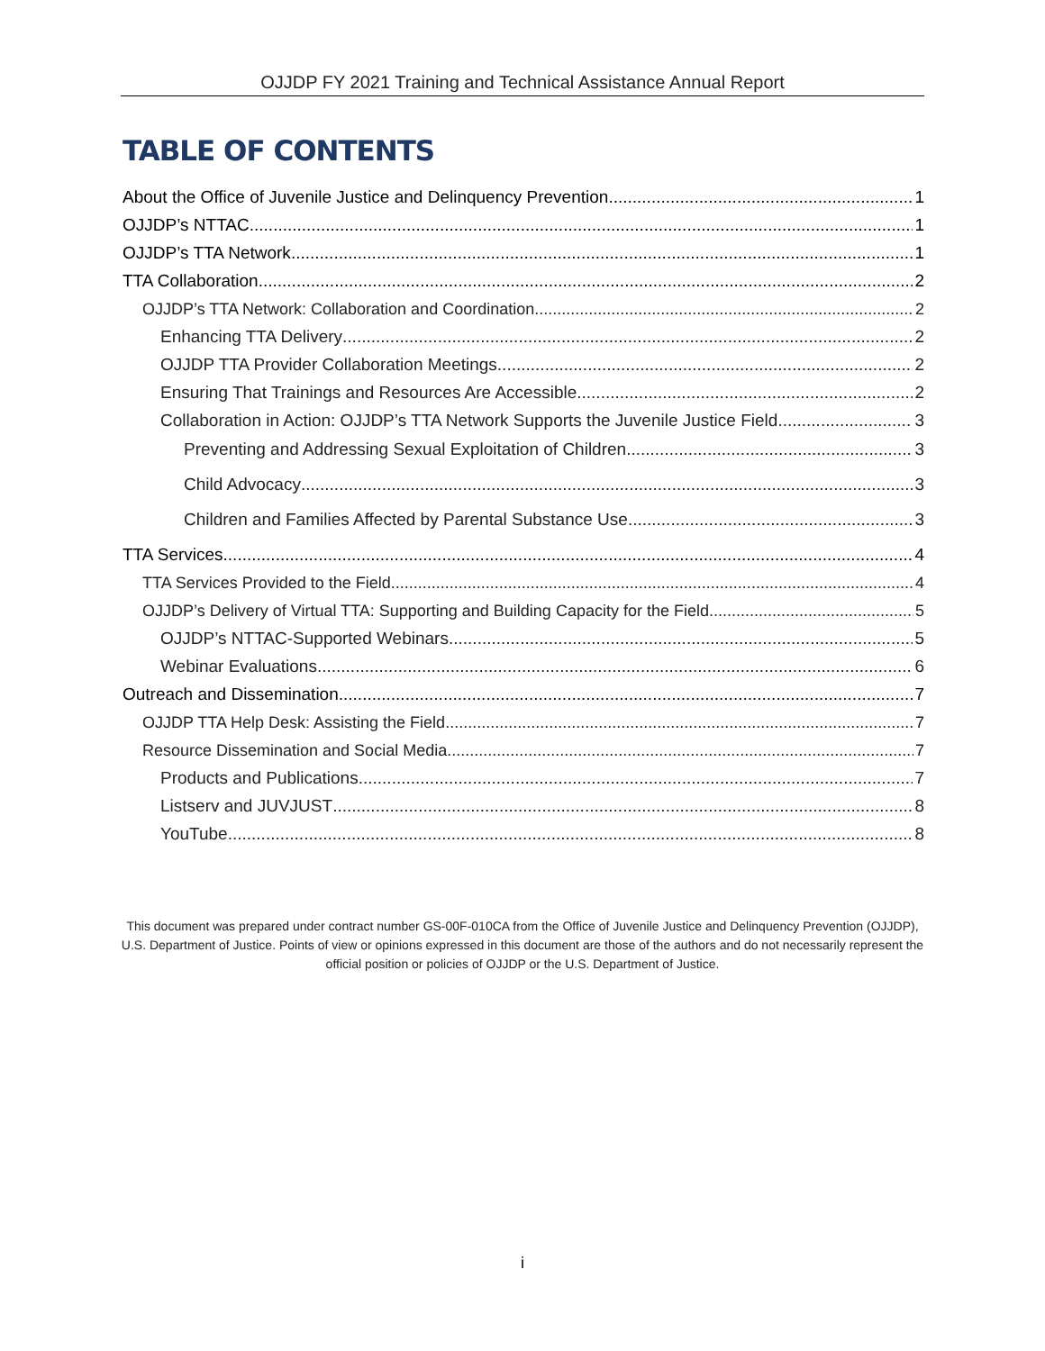OJJDP FY 2021 Training and Technical Assistance Annual Report
TABLE OF CONTENTS
About the Office of Juvenile Justice and Delinquency Prevention 1
OJJDP’s NTTAC 1
OJJDP’s TTA Network 1
TTA Collaboration 2
OJJDP’s TTA Network: Collaboration and Coordination 2
Enhancing TTA Delivery 2
OJJDP TTA Provider Collaboration Meetings 2
Ensuring That Trainings and Resources Are Accessible 2
Collaboration in Action: OJJDP’s TTA Network Supports the Juvenile Justice Field 3
Preventing and Addressing Sexual Exploitation of Children 3
Child Advocacy 3
Children and Families Affected by Parental Substance Use 3
TTA Services 4
TTA Services Provided to the Field 4
OJJDP’s Delivery of Virtual TTA: Supporting and Building Capacity for the Field 5
OJJDP’s NTTAC-Supported Webinars 5
Webinar Evaluations 6
Outreach and Dissemination 7
OJJDP TTA Help Desk: Assisting the Field 7
Resource Dissemination and Social Media 7
Products and Publications 7
Listserv and JUVJUST 8
YouTube 8
This document was prepared under contract number GS-00F-010CA from the Office of Juvenile Justice and Delinquency Prevention (OJJDP), U.S. Department of Justice. Points of view or opinions expressed in this document are those of the authors and do not necessarily represent the official position or policies of OJJDP or the U.S. Department of Justice.
i